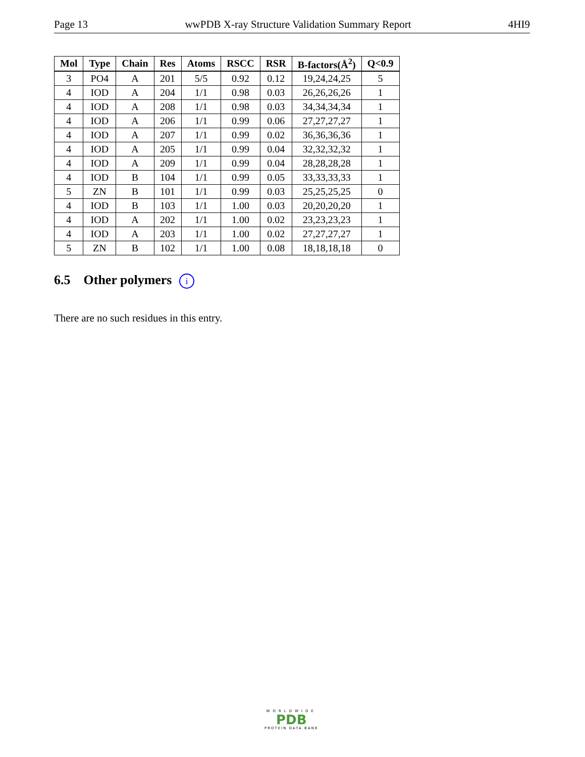Page 13 wwPDB X-ray Structure Validation Summary Report 4HI9
| Mol | Type | Chain | Res | Atoms | RSCC | RSR | B-factors(Å<sup>2</sup>) | Q<0.9 |
| --- | --- | --- | --- | --- | --- | --- | --- | --- |
| 3 | PO4 | A | 201 | 5/5 | 0.92 | 0.12 | 19,24,24,25 | 5 |
| 4 | IOD | A | 204 | 1/1 | 0.98 | 0.03 | 26,26,26,26 | 1 |
| 4 | IOD | A | 208 | 1/1 | 0.98 | 0.03 | 34,34,34,34 | 1 |
| 4 | IOD | A | 206 | 1/1 | 0.99 | 0.06 | 27,27,27,27 | 1 |
| 4 | IOD | A | 207 | 1/1 | 0.99 | 0.02 | 36,36,36,36 | 1 |
| 4 | IOD | A | 205 | 1/1 | 0.99 | 0.04 | 32,32,32,32 | 1 |
| 4 | IOD | A | 209 | 1/1 | 0.99 | 0.04 | 28,28,28,28 | 1 |
| 4 | IOD | B | 104 | 1/1 | 0.99 | 0.05 | 33,33,33,33 | 1 |
| 5 | ZN | B | 101 | 1/1 | 0.99 | 0.03 | 25,25,25,25 | 0 |
| 4 | IOD | B | 103 | 1/1 | 1.00 | 0.03 | 20,20,20,20 | 1 |
| 4 | IOD | A | 202 | 1/1 | 1.00 | 0.02 | 23,23,23,23 | 1 |
| 4 | IOD | A | 203 | 1/1 | 1.00 | 0.02 | 27,27,27,27 | 1 |
| 5 | ZN | B | 102 | 1/1 | 1.00 | 0.08 | 18,18,18,18 | 0 |
6.5 Other polymers i
There are no such residues in this entry.
WORLDWIDE
PDB
PROTEIN DATA BANK